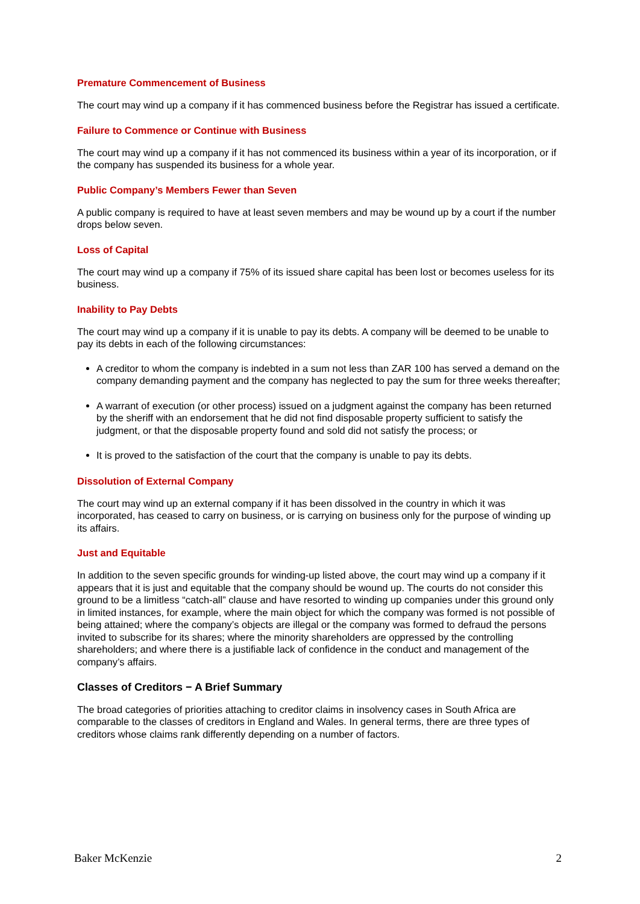Premature Commencement of Business
The court may wind up a company if it has commenced business before the Registrar has issued a certificate.
Failure to Commence or Continue with Business
The court may wind up a company if it has not commenced its business within a year of its incorporation, or if the company has suspended its business for a whole year.
Public Company’s Members Fewer than Seven
A public company is required to have at least seven members and may be wound up by a court if the number drops below seven.
Loss of Capital
The court may wind up a company if 75% of its issued share capital has been lost or becomes useless for its business.
Inability to Pay Debts
The court may wind up a company if it is unable to pay its debts. A company will be deemed to be unable to pay its debts in each of the following circumstances:
A creditor to whom the company is indebted in a sum not less than ZAR 100 has served a demand on the company demanding payment and the company has neglected to pay the sum for three weeks thereafter;
A warrant of execution (or other process) issued on a judgment against the company has been returned by the sheriff with an endorsement that he did not find disposable property sufficient to satisfy the judgment, or that the disposable property found and sold did not satisfy the process; or
It is proved to the satisfaction of the court that the company is unable to pay its debts.
Dissolution of External Company
The court may wind up an external company if it has been dissolved in the country in which it was incorporated, has ceased to carry on business, or is carrying on business only for the purpose of winding up its affairs.
Just and Equitable
In addition to the seven specific grounds for winding-up listed above, the court may wind up a company if it appears that it is just and equitable that the company should be wound up. The courts do not consider this ground to be a limitless “catch-all” clause and have resorted to winding up companies under this ground only in limited instances, for example, where the main object for which the company was formed is not possible of being attained; where the company’s objects are illegal or the company was formed to defraud the persons invited to subscribe for its shares; where the minority shareholders are oppressed by the controlling shareholders; and where there is a justifiable lack of confidence in the conduct and management of the company’s affairs.
Classes of Creditors − A Brief Summary
The broad categories of priorities attaching to creditor claims in insolvency cases in South Africa are comparable to the classes of creditors in England and Wales. In general terms, there are three types of creditors whose claims rank differently depending on a number of factors.
Baker McKenzie 2